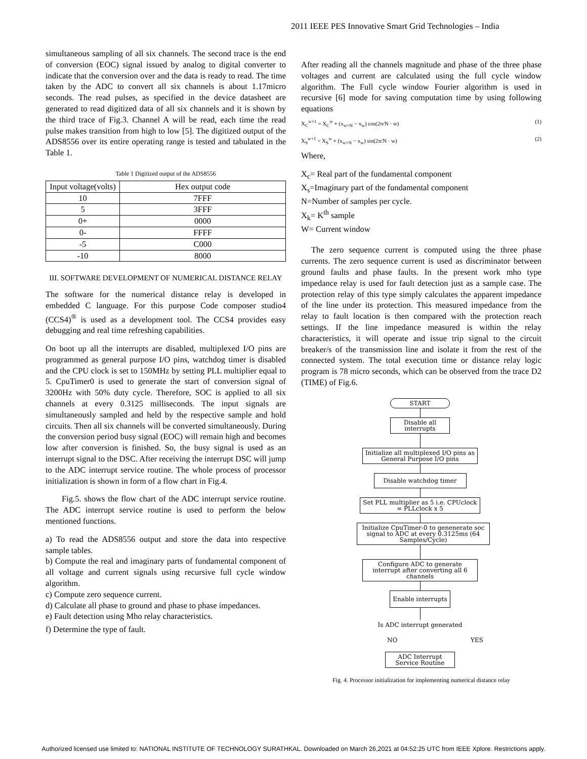2011 IEEE PES Innovative Smart Grid Technologies – India
simultaneous sampling of all six channels. The second trace is the end of conversion (EOC) signal issued by analog to digital converter to indicate that the conversion over and the data is ready to read. The time taken by the ADC to convert all six channels is about 1.17micro seconds. The read pulses, as specified in the device datasheet are generated to read digitized data of all six channels and it is shown by the third trace of Fig.3. Channel A will be read, each time the read pulse makes transition from high to low [5]. The digitized output of the ADS8556 over its entire operating range is tested and tabulated in the Table 1.
Table 1 Digitized output of the ADS8556
| Input voltage(volts) | Hex output code |
| --- | --- |
| 10 | 7FFF |
| 5 | 3FFF |
| 0+ | 0000 |
| 0- | FFFF |
| -5 | C000 |
| -10 | 8000 |
III. SOFTWARE DEVELOPMENT OF NUMERICAL DISTANCE RELAY
The software for the numerical distance relay is developed in embedded C language. For this purpose Code composer studio4 (CCS4)<sup>®</sup> is used as a development tool. The CCS4 provides easy debugging and real time refreshing capabilities.
On boot up all the interrupts are disabled, multiplexed I/O pins are programmed as general purpose I/O pins, watchdog timer is disabled and the CPU clock is set to 150MHz by setting PLL multiplier equal to 5. CpuTimer0 is used to generate the start of conversion signal of 3200Hz with 50% duty cycle. Therefore, SOC is applied to all six channels at every 0.3125 milliseconds. The input signals are simultaneously sampled and held by the respective sample and hold circuits. Then all six channels will be converted simultaneously. During the conversion period busy signal (EOC) will remain high and becomes low after conversion is finished. So, the busy signal is used as an interrupt signal to the DSC. After receiving the interrupt DSC will jump to the ADC interrupt service routine. The whole process of processor initialization is shown in form of a flow chart in Fig.4.
Fig.5. shows the flow chart of the ADC interrupt service routine. The ADC interrupt service routine is used to perform the below mentioned functions.
a) To read the ADS8556 output and store the data into respective sample tables.
b) Compute the real and imaginary parts of fundamental component of all voltage and current signals using recursive full cycle window algorithm.
c) Compute zero sequence current.
d) Calculate all phase to ground and phase to phase impedances.
e) Fault detection using Mho relay characteristics.
f) Determine the type of fault.
After reading all the channels magnitude and phase of the three phase voltages and current are calculated using the full cycle window algorithm. The Full cycle window Fourier algorithm is used in recursive [6] mode for saving computation time by using following equations
X<sub>C</sub><sup>w+1</sup> = X<sub>C</sub><sup>w</sup> + (x<sub>w+N</sub> − x<sub>w</sub>) cos(2π/N · w) (1)
X<sub>S</sub><sup>w+1</sup> = X<sub>S</sub><sup>w</sup> + (x<sub>w+N</sub> − x<sub>w</sub>) sin(2π/N · w) (2)
Where,
X<sub>c</sub>= Real part of the fundamental component
X<sub>s</sub>=Imaginary part of the fundamental component
N=Number of samples per cycle.
X<sub>k</sub>= K<sup>th</sup> sample
W= Current window
The zero sequence current is computed using the three phase currents. The zero sequence current is used as discriminator between ground faults and phase faults. In the present work mho type impedance relay is used for fault detection just as a sample case. The protection relay of this type simply calculates the apparent impedance of the line under its protection. This measured impedance from the relay to fault location is then compared with the protection reach settings. If the line impedance measured is within the relay characteristics, it will operate and issue trip signal to the circuit breaker/s of the transmission line and isolate it from the rest of the connected system. The total execution time or distance relay logic program is 78 micro seconds, which can be observed from the trace D2 (TIME) of Fig.6.
START
Disable all interrupts
Initialize all multiplexed I/O pins as General Purpose I/O pins
Disable watchdog timer
Set PLL multiplier as 5 i.e. CPUclock = PLLclock x 5
Initialize CpuTimer-0 to genenerate soc signal to ADC at every 0.3125ms (64 Samples/Cycle)
Configure ADC to generate interrupt after converting all 6 channels
Enable interrupts
Is ADC interrupt generated
NO YES
ADC Interrupt Service Routine
Fig. 4. Processor initialization for implementing numerical distance relay
Authorized licensed use limited to: NATIONAL INSTITUTE OF TECHNOLOGY SURATHKAL. Downloaded on March 26,2021 at 04:52:25 UTC from IEEE Xplore. Restrictions apply.